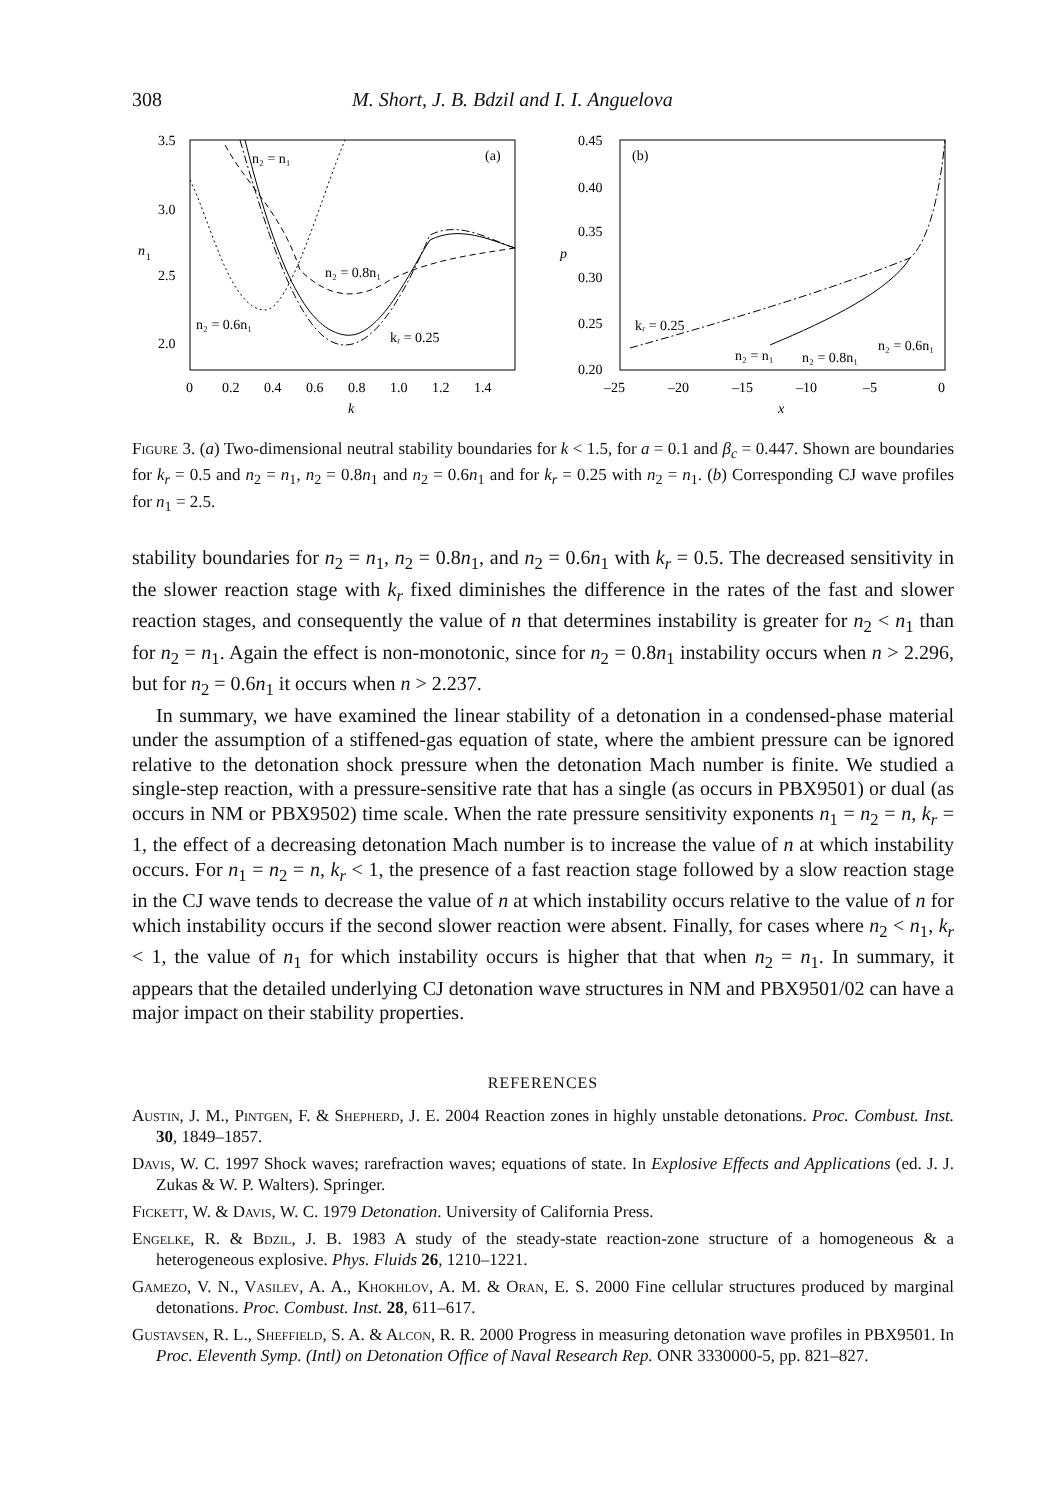308 M. Short, J. B. Bdzil and I. I. Anguelova
3.5
3.0
2.5
2.0
n
1
0
0.2
0.4
0.6
0.8
1.0
1.2
1.4
k
(a)
n₂ = n₁
n₂ = 0.8n₁
n₂ = 0.6n₁
kᵣ = 0.25
0.45
0.40
0.35
0.30
0.25
0.20
p
–25
–20
–15
–10
–5
0
x
(b)
kᵣ = 0.25
n₂ = n₁
n₂ = 0.8n₁
n₂ = 0.6n₁
Figure 3. (a) Two-dimensional neutral stability boundaries for k < 1.5, for a = 0.1 and β<sub>c</sub> = 0.447. Shown are boundaries for k<sub>r</sub> = 0.5 and n<sub>2</sub> = n<sub>1</sub>, n<sub>2</sub> = 0.8n<sub>1</sub> and n<sub>2</sub> = 0.6n<sub>1</sub> and for k<sub>r</sub> = 0.25 with n<sub>2</sub> = n<sub>1</sub>. (b) Corresponding CJ wave profiles for n<sub>1</sub> = 2.5.
stability boundaries for n<sub>2</sub> = n<sub>1</sub>, n<sub>2</sub> = 0.8n<sub>1</sub>, and n<sub>2</sub> = 0.6n<sub>1</sub> with k<sub>r</sub> = 0.5. The decreased sensitivity in the slower reaction stage with k<sub>r</sub> fixed diminishes the difference in the rates of the fast and slower reaction stages, and consequently the value of n that determines instability is greater for n<sub>2</sub> < n<sub>1</sub> than for n<sub>2</sub> = n<sub>1</sub>. Again the effect is non-monotonic, since for n<sub>2</sub> = 0.8n<sub>1</sub> instability occurs when n > 2.296, but for n<sub>2</sub> = 0.6n<sub>1</sub> it occurs when n > 2.237.
In summary, we have examined the linear stability of a detonation in a condensed-phase material under the assumption of a stiffened-gas equation of state, where the ambient pressure can be ignored relative to the detonation shock pressure when the detonation Mach number is finite. We studied a single-step reaction, with a pressure-sensitive rate that has a single (as occurs in PBX9501) or dual (as occurs in NM or PBX9502) time scale. When the rate pressure sensitivity exponents n<sub>1</sub> = n<sub>2</sub> = n, k<sub>r</sub> = 1, the effect of a decreasing detonation Mach number is to increase the value of n at which instability occurs. For n<sub>1</sub> = n<sub>2</sub> = n, k<sub>r</sub> < 1, the presence of a fast reaction stage followed by a slow reaction stage in the CJ wave tends to decrease the value of n at which instability occurs relative to the value of n for which instability occurs if the second slower reaction were absent. Finally, for cases where n<sub>2</sub> < n<sub>1</sub>, k<sub>r</sub> < 1, the value of n<sub>1</sub> for which instability occurs is higher that that when n<sub>2</sub> = n<sub>1</sub>. In summary, it appears that the detailed underlying CJ detonation wave structures in NM and PBX9501/02 can have a major impact on their stability properties.
REFERENCES
Austin, J. M., Pintgen, F. & Shepherd, J. E. 2004 Reaction zones in highly unstable detonations. Proc. Combust. Inst. 30, 1849–1857.
Davis, W. C. 1997 Shock waves; rarefraction waves; equations of state. In Explosive Effects and Applications (ed. J. J. Zukas & W. P. Walters). Springer.
Fickett, W. & Davis, W. C. 1979 Detonation. University of California Press.
Engelke, R. & Bdzil, J. B. 1983 A study of the steady-state reaction-zone structure of a homogeneous & a heterogeneous explosive. Phys. Fluids 26, 1210–1221.
Gamezo, V. N., Vasilev, A. A., Khokhlov, A. M. & Oran, E. S. 2000 Fine cellular structures produced by marginal detonations. Proc. Combust. Inst. 28, 611–617.
Gustavsen, R. L., Sheffield, S. A. & Alcon, R. R. 2000 Progress in measuring detonation wave profiles in PBX9501. In Proc. Eleventh Symp. (Intl) on Detonation Office of Naval Research Rep. ONR 3330000-5, pp. 821–827.